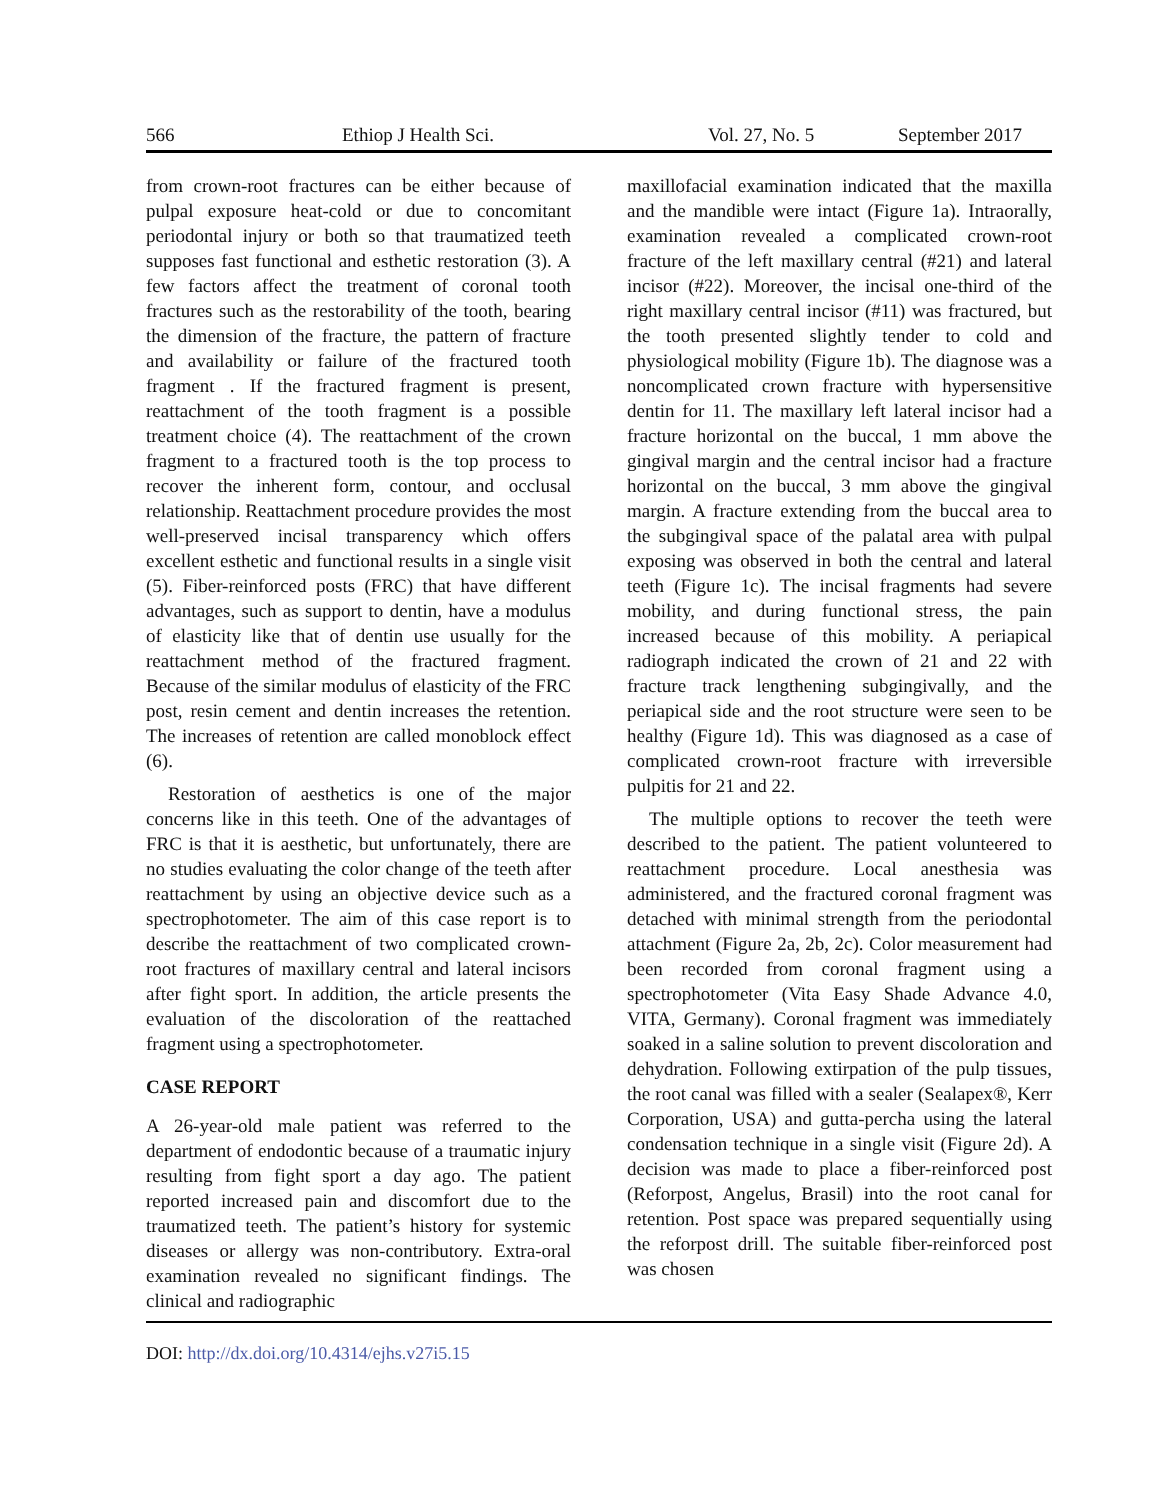566 Ethiop J Health Sci. Vol. 27, No. 5 September 2017
from crown-root fractures can be either because of pulpal exposure heat-cold or due to concomitant periodontal injury or both so that traumatized teeth supposes fast functional and esthetic restoration (3). A few factors affect the treatment of coronal tooth fractures such as the restorability of the tooth, bearing the dimension of the fracture, the pattern of fracture and availability or failure of the fractured tooth fragment . If the fractured fragment is present, reattachment of the tooth fragment is a possible treatment choice (4). The reattachment of the crown fragment to a fractured tooth is the top process to recover the inherent form, contour, and occlusal relationship. Reattachment procedure provides the most well-preserved incisal transparency which offers excellent esthetic and functional results in a single visit (5). Fiber-reinforced posts (FRC) that have different advantages, such as support to dentin, have a modulus of elasticity like that of dentin use usually for the reattachment method of the fractured fragment. Because of the similar modulus of elasticity of the FRC post, resin cement and dentin increases the retention. The increases of retention are called monoblock effect (6).
Restoration of aesthetics is one of the major concerns like in this teeth. One of the advantages of FRC is that it is aesthetic, but unfortunately, there are no studies evaluating the color change of the teeth after reattachment by using an objective device such as a spectrophotometer. The aim of this case report is to describe the reattachment of two complicated crown-root fractures of maxillary central and lateral incisors after fight sport. In addition, the article presents the evaluation of the discoloration of the reattached fragment using a spectrophotometer.
CASE REPORT
A 26-year-old male patient was referred to the department of endodontic because of a traumatic injury resulting from fight sport a day ago. The patient reported increased pain and discomfort due to the traumatized teeth. The patient’s history for systemic diseases or allergy was non-contributory. Extra-oral examination revealed no significant findings. The clinical and radiographic
maxillofacial examination indicated that the maxilla and the mandible were intact (Figure 1a). Intraorally, examination revealed a complicated crown-root fracture of the left maxillary central (#21) and lateral incisor (#22). Moreover, the incisal one-third of the right maxillary central incisor (#11) was fractured, but the tooth presented slightly tender to cold and physiological mobility (Figure 1b). The diagnose was a noncomplicated crown fracture with hypersensitive dentin for 11. The maxillary left lateral incisor had a fracture horizontal on the buccal, 1 mm above the gingival margin and the central incisor had a fracture horizontal on the buccal, 3 mm above the gingival margin. A fracture extending from the buccal area to the subgingival space of the palatal area with pulpal exposing was observed in both the central and lateral teeth (Figure 1c). The incisal fragments had severe mobility, and during functional stress, the pain increased because of this mobility. A periapical radiograph indicated the crown of 21 and 22 with fracture track lengthening subgingivally, and the periapical side and the root structure were seen to be healthy (Figure 1d). This was diagnosed as a case of complicated crown-root fracture with irreversible pulpitis for 21 and 22.
The multiple options to recover the teeth were described to the patient. The patient volunteered to reattachment procedure. Local anesthesia was administered, and the fractured coronal fragment was detached with minimal strength from the periodontal attachment (Figure 2a, 2b, 2c). Color measurement had been recorded from coronal fragment using a spectrophotometer (Vita Easy Shade Advance 4.0, VITA, Germany). Coronal fragment was immediately soaked in a saline solution to prevent discoloration and dehydration. Following extirpation of the pulp tissues, the root canal was filled with a sealer (Sealapex®, Kerr Corporation, USA) and gutta-percha using the lateral condensation technique in a single visit (Figure 2d). A decision was made to place a fiber-reinforced post (Reforpost, Angelus, Brasil) into the root canal for retention. Post space was prepared sequentially using the reforpost drill. The suitable fiber-reinforced post was chosen
DOI: http://dx.doi.org/10.4314/ejhs.v27i5.15